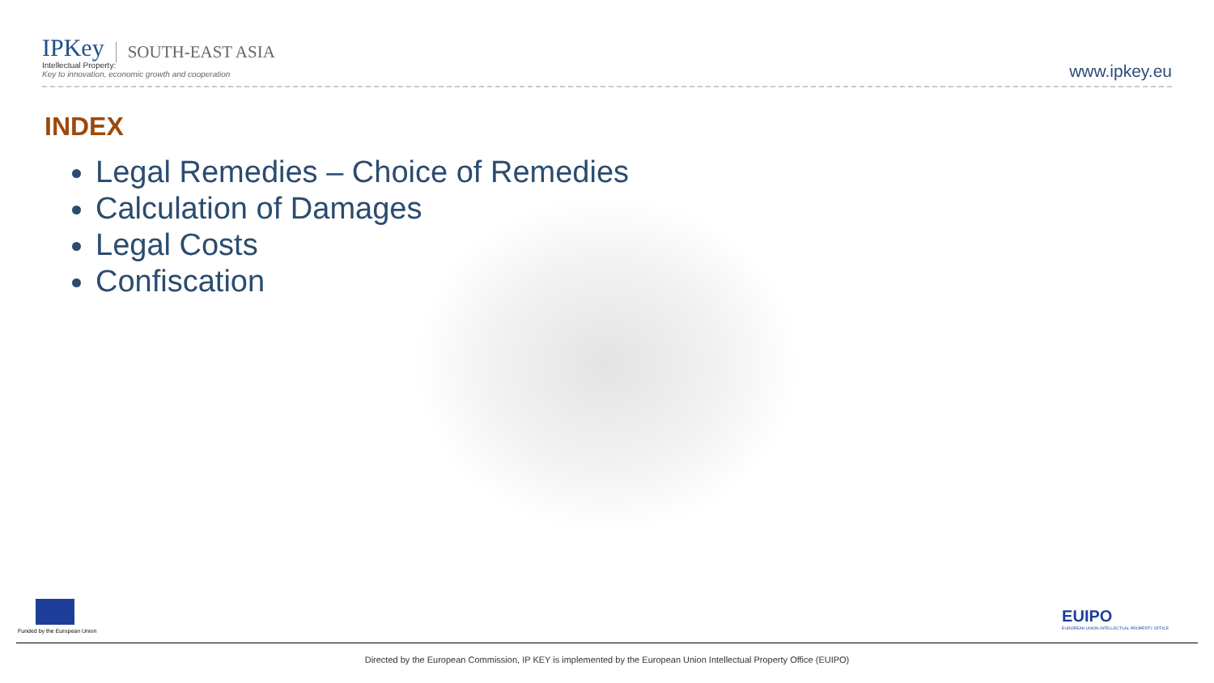IPKey SOUTH-EAST ASIA
Intellectual Property:
Key to innovation, economic growth and cooperation
www.ipkey.eu
INDEX
Legal Remedies – Choice of Remedies
Calculation of Damages
Legal Costs
Confiscation
Funded by the European Union
EUIPO
EUROPEAN UNION INTELLECTUAL PROPERTY OFFICE
Directed by the European Commission, IP KEY is implemented by the European Union Intellectual Property Office (EUIPO)